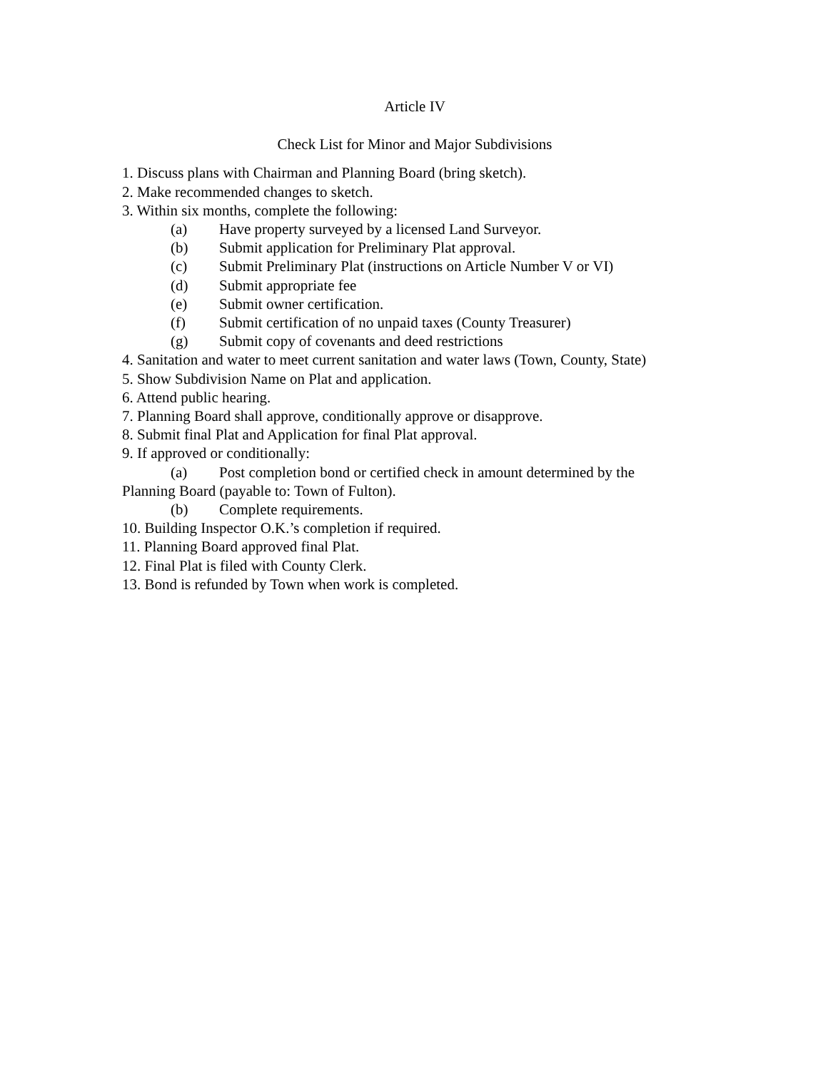Article IV
Check List for Minor and Major Subdivisions
1. Discuss plans with Chairman and Planning Board (bring sketch).
2. Make recommended changes to sketch.
3. Within six months, complete the following:
(a) Have property surveyed by a licensed Land Surveyor.
(b) Submit application for Preliminary Plat approval.
(c) Submit Preliminary Plat (instructions on Article Number V or VI)
(d) Submit appropriate fee
(e) Submit owner certification.
(f) Submit certification of no unpaid taxes (County Treasurer)
(g) Submit copy of covenants and deed restrictions
4. Sanitation and water to meet current sanitation and water laws (Town, County, State)
5. Show Subdivision Name on Plat and application.
6. Attend public hearing.
7. Planning Board shall approve, conditionally approve or disapprove.
8. Submit final Plat and Application for final Plat approval.
9. If approved or conditionally:
(a) Post completion bond or certified check in amount determined by the
Planning Board (payable to: Town of Fulton).
(b) Complete requirements.
10. Building Inspector O.K.’s completion if required.
11. Planning Board approved final Plat.
12. Final Plat is filed with County Clerk.
13. Bond is refunded by Town when work is completed.